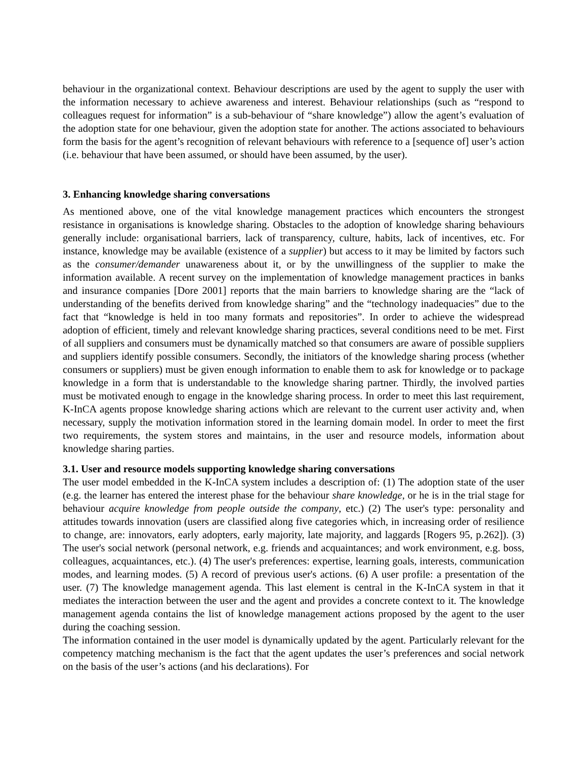behaviour in the organizational context. Behaviour descriptions are used by the agent to supply the user with the information necessary to achieve awareness and interest. Behaviour relationships (such as “respond to colleagues request for information” is a sub-behaviour of “share knowledge”) allow the agent’s evaluation of the adoption state for one behaviour, given the adoption state for another. The actions associated to behaviours form the basis for the agent’s recognition of relevant behaviours with reference to a [sequence of] user’s action (i.e. behaviour that have been assumed, or should have been assumed, by the user).
3. Enhancing knowledge sharing conversations
As mentioned above, one of the vital knowledge management practices which encounters the strongest resistance in organisations is knowledge sharing. Obstacles to the adoption of knowledge sharing behaviours generally include: organisational barriers, lack of transparency, culture, habits, lack of incentives, etc. For instance, knowledge may be available (existence of a supplier) but access to it may be limited by factors such as the consumer/demander unawareness about it, or by the unwillingness of the supplier to make the information available. A recent survey on the implementation of knowledge management practices in banks and insurance companies [Dore 2001] reports that the main barriers to knowledge sharing are the “lack of understanding of the benefits derived from knowledge sharing” and the “technology inadequacies” due to the fact that “knowledge is held in too many formats and repositories”. In order to achieve the widespread adoption of efficient, timely and relevant knowledge sharing practices, several conditions need to be met. First of all suppliers and consumers must be dynamically matched so that consumers are aware of possible suppliers and suppliers identify possible consumers. Secondly, the initiators of the knowledge sharing process (whether consumers or suppliers) must be given enough information to enable them to ask for knowledge or to package knowledge in a form that is understandable to the knowledge sharing partner. Thirdly, the involved parties must be motivated enough to engage in the knowledge sharing process. In order to meet this last requirement, K-InCA agents propose knowledge sharing actions which are relevant to the current user activity and, when necessary, supply the motivation information stored in the learning domain model. In order to meet the first two requirements, the system stores and maintains, in the user and resource models, information about knowledge sharing parties.
3.1. User and resource models supporting knowledge sharing conversations
The user model embedded in the K-InCA system includes a description of: (1) The adoption state of the user (e.g. the learner has entered the interest phase for the behaviour share knowledge, or he is in the trial stage for behaviour acquire knowledge from people outside the company, etc.) (2) The user's type: personality and attitudes towards innovation (users are classified along five categories which, in increasing order of resilience to change, are: innovators, early adopters, early majority, late majority, and laggards [Rogers 95, p.262]). (3) The user's social network (personal network, e.g. friends and acquaintances; and work environment, e.g. boss, colleagues, acquaintances, etc.). (4) The user's preferences: expertise, learning goals, interests, communication modes, and learning modes. (5) A record of previous user's actions. (6) A user profile: a presentation of the user. (7) The knowledge management agenda. This last element is central in the K-InCA system in that it mediates the interaction between the user and the agent and provides a concrete context to it. The knowledge management agenda contains the list of knowledge management actions proposed by the agent to the user during the coaching session.
The information contained in the user model is dynamically updated by the agent. Particularly relevant for the competency matching mechanism is the fact that the agent updates the user’s preferences and social network on the basis of the user’s actions (and his declarations). For